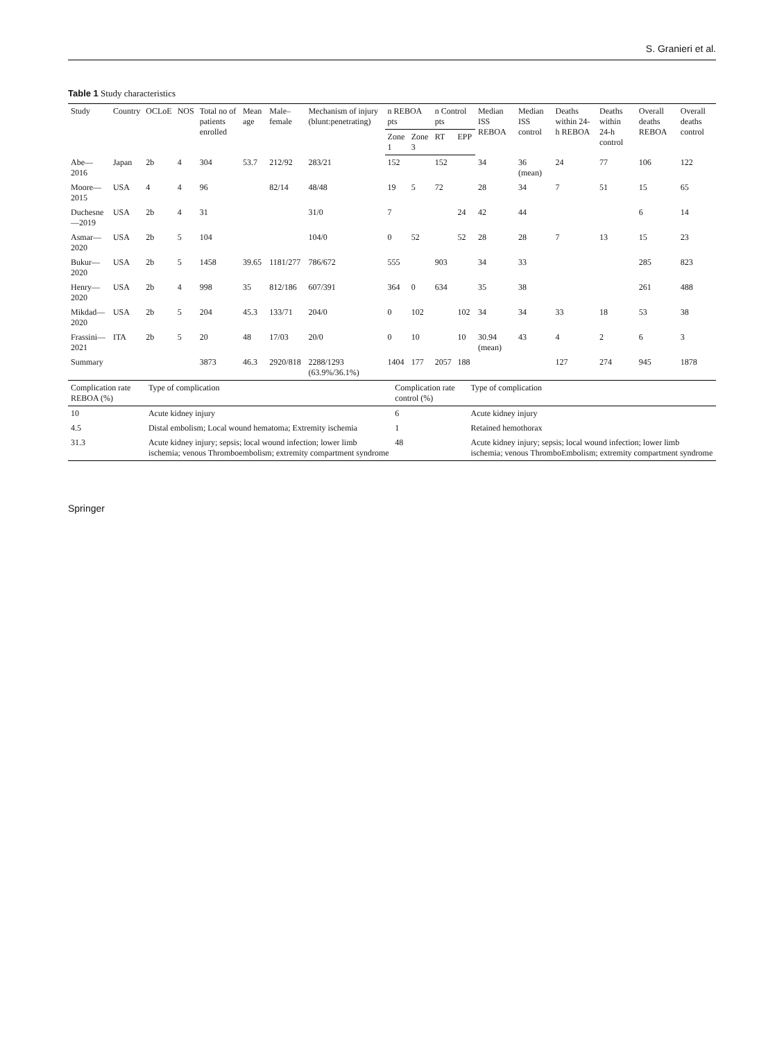S. Granieri et al.
Table 1 Study characteristics
| Study | Country | OCLoE | NOS | Total no of patients enrolled | Mean age | Male–female | Mechanism of injury (blunt:penetrating) | n REBOA pts | | n Control pts | | Median ISS REBOA | Median ISS control | Deaths within 24-h REBOA | Deaths within 24-h control | Overall deaths REBOA | Overall deaths control |
| --- | --- | --- | --- | --- | --- | --- | --- | --- | --- | --- | --- | --- | --- | --- | --- | --- | --- |
| | | | | | | | | Zone 1 | Zone 3 | RT | EPP | | | | | | |
| Abe—2016 | Japan | 2b | 4 | 304 | 53.7 | 212/92 | 283/21 | 152 | | 152 | | 34 | 36 (mean) | 24 | 77 | 106 | 122 |
| Moore—2015 | USA | 4 | 4 | 96 | | 82/14 | 48/48 | 19 | 5 | 72 | | 28 | 34 | 7 | 51 | 15 | 65 |
| Duchesne—2019 | USA | 2b | 4 | 31 | | | 31/0 | 7 | | | 24 | 42 | 44 | | | 6 | 14 |
| Asmar—2020 | USA | 2b | 5 | 104 | | | 104/0 | 0 | 52 | | 52 | 28 | 28 | 7 | 13 | 15 | 23 |
| Bukur—2020 | USA | 2b | 5 | 1458 | 39.65 | 1181/277 | 786/672 | 555 | | 903 | | 34 | 33 | | | 285 | 823 |
| Henry—2020 | USA | 2b | 4 | 998 | 35 | 812/186 | 607/391 | 364 | 0 | 634 | | 35 | 38 | | | 261 | 488 |
| Mikdad—2020 | USA | 2b | 5 | 204 | 45.3 | 133/71 | 204/0 | 0 | 102 | | 102 | 34 | 34 | 33 | 18 | 53 | 38 |
| Frassini—2021 | ITA | 2b | 5 | 20 | 48 | 17/03 | 20/0 | 0 | 10 | | 10 | 30.94 (mean) | 43 | 4 | 2 | 6 | 3 |
| Summary | | | | 3873 | 46.3 | 2920/818 | 2288/1293 (63.9%/36.1%) | 1404 | 177 | 2057 | 188 | | | 127 | 274 | 945 | 1878 |
| Complication rate REBOA (%) | Type of complication | Complication rate control (%) | Type of complication |
| --- | --- | --- | --- |
| 10 | Acute kidney injury | 6 | Acute kidney injury |
| 4.5 | Distal embolism; Local wound hematoma; Extremity ischemia | 1 | Retained hemothorax |
| 31.3 | Acute kidney injury; sepsis; local wound infection; lower limb ischemia; venous Thromboembolism; extremity compartment syndrome | 48 | Acute kidney injury; sepsis; local wound infection; lower limb ischemia; venous ThromboEmbolism; extremity compartment syndrome |
Springer